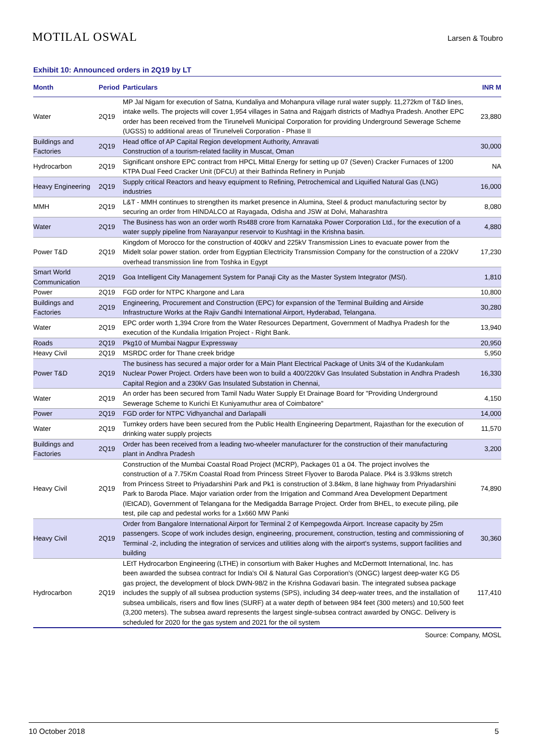MOTILAL OSWAL Larsen & Toubro
Exhibit 10: Announced orders in 2Q19 by LT
| Month | Period | Particulars | INR M |
| --- | --- | --- | --- |
| Water | 2Q19 | MP Jal Nigam for execution of Satna, Kundaliya and Mohanpura village rural water supply. 11,272km of T&D lines, intake wells. The projects will cover 1,954 villages in Satna and Rajgarh districts of Madhya Pradesh. Another EPC order has been received from the Tirunelveli Municipal Corporation for providing Underground Sewerage Scheme (UGSS) to additional areas of Tirunelveli Corporation - Phase II | 23,880 |
| Buildings and Factories | 2Q19 | Head office of AP Capital Region development Authority, Amravati Construction of a tourism-related facility in Muscat, Oman | 30,000 |
| Hydrocarbon | 2Q19 | Significant onshore EPC contract from HPCL Mittal Energy for setting up 07 (Seven) Cracker Furnaces of 1200 KTPA Dual Feed Cracker Unit (DFCU) at their Bathinda Refinery in Punjab | NA |
| Heavy Engineering | 2Q19 | Supply critical Reactors and heavy equipment to Refining, Petrochemical and Liquified Natural Gas (LNG) industries | 16,000 |
| MMH | 2Q19 | L&T - MMH continues to strengthen its market presence in Alumina, Steel & product manufacturing sector by securing an order from HINDALCO at Rayagada, Odisha and JSW at Dolvi, Maharashtra | 8,080 |
| Water | 2Q19 | The Business has won an order worth Rs488 crore from Karnataka Power Corporation Ltd., for the execution of a water supply pipeline from Narayanpur reservoir to Kushtagi in the Krishna basin. | 4,880 |
| Power T&D | 2Q19 | Kingdom of Morocco for the construction of 400kV and 225kV Transmission Lines to evacuate power from the Midelt solar power station. order from Egyptian Electricity Transmission Company for the construction of a 220kV overhead transmission line from Toshka in Egypt | 17,230 |
| Smart World Communication | 2Q19 | Goa Intelligent City Management System for Panaji City as the Master System Integrator (MSI). | 1,810 |
| Power | 2Q19 | FGD order for NTPC Khargone and Lara | 10,800 |
| Buildings and Factories | 2Q19 | Engineering, Procurement and Construction (EPC) for expansion of the Terminal Building and Airside Infrastructure Works at the Rajiv Gandhi International Airport, Hyderabad, Telangana. | 30,280 |
| Water | 2Q19 | EPC order worth 1,394 Crore from the Water Resources Department, Government of Madhya Pradesh for the execution of the Kundalia Irrigation Project - Right Bank. | 13,940 |
| Roads | 2Q19 | Pkg10 of Mumbai Nagpur Expressway | 20,950 |
| Heavy Civil | 2Q19 | MSRDC order for Thane creek bridge | 5,950 |
| Power T&D | 2Q19 | The business has secured a major order for a Main Plant Electrical Package of Units 3/4 of the Kudankulam Nuclear Power Project. Orders have been won to build a 400/220kV Gas Insulated Substation in Andhra Pradesh Capital Region and a 230kV Gas Insulated Substation in Chennai, | 16,330 |
| Water | 2Q19 | An order has been secured from Tamil Nadu Water Supply Et Drainage Board for "Providing Underground Sewerage Scheme to Kurichi Et Kuniyamuthur area of Coimbatore" | 4,150 |
| Power | 2Q19 | FGD order for NTPC Vidhyanchal and Darlapalli | 14,000 |
| Water | 2Q19 | Turnkey orders have been secured from the Public Health Engineering Department, Rajasthan for the execution of drinking water supply projects | 11,570 |
| Buildings and Factories | 2Q19 | Order has been received from a leading two-wheeler manufacturer for the construction of their manufacturing plant in Andhra Pradesh | 3,200 |
| Heavy Civil | 2Q19 | Construction of the Mumbai Coastal Road Project (MCRP), Packages 01 a 04. The project involves the construction of a 7.75Km Coastal Road from Princess Street Flyover to Baroda Palace. Pk4 is 3.93kms stretch from Princess Street to Priyadarshini Park and Pk1 is construction of 3.84km, 8 lane highway from Priyadarshini Park to Baroda Place. Major variation order from the Irrigation and Command Area Development Department (IEtCAD), Government of Telangana for the Medigadda Barrage Project. Order from BHEL, to execute piling, pile test, pile cap and pedestal works for a 1x660 MW Panki | 74,890 |
| Heavy Civil | 2Q19 | Order from Bangalore International Airport for Terminal 2 of Kempegowda Airport. Increase capacity by 25m passengers. Scope of work includes design, engineering, procurement, construction, testing and commissioning of Terminal -2, including the integration of services and utilities along with the airport's systems, support facilities and building | 30,360 |
| Hydrocarbon | 2Q19 | LEtT Hydrocarbon Engineering (LTHE) in consortium with Baker Hughes and McDermott International, Inc. has been awarded the subsea contract for India's Oil & Natural Gas Corporation's (ONGC) largest deep-water KG D5 gas project, the development of block DWN-98/2 in the Krishna Godavari basin. The integrated subsea package includes the supply of all subsea production systems (SPS), including 34 deep-water trees, and the installation of subsea umbilicals, risers and flow lines (SURF) at a water depth of between 984 feet (300 meters) and 10,500 feet (3,200 meters). The subsea award represents the largest single-subsea contract awarded by ONGC. Delivery is scheduled for 2020 for the gas system and 2021 for the oil system | 117,410 |
Source: Company, MOSL
10 October 2018 5